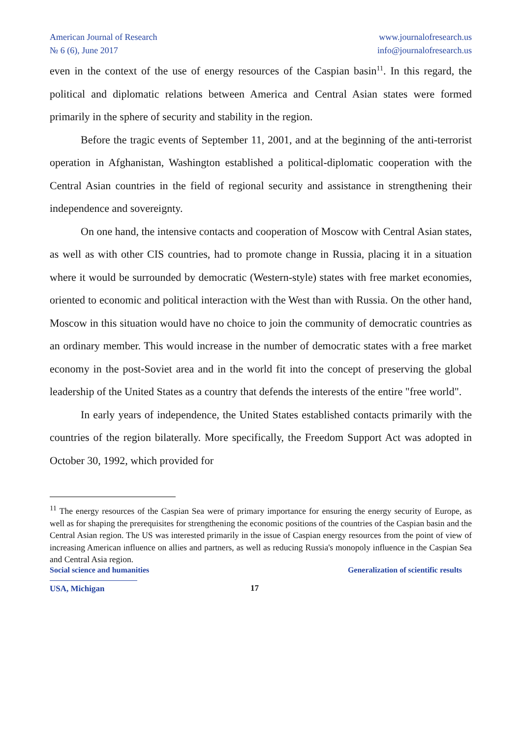American Journal of Research
№ 6 (6), June 2017
www.journalofresearch.us
info@journalofresearch.us
even in the context of the use of energy resources of the Caspian basin<sup>11</sup>. In this regard, the political and diplomatic relations between America and Central Asian states were formed primarily in the sphere of security and stability in the region.
Before the tragic events of September 11, 2001, and at the beginning of the anti-terrorist operation in Afghanistan, Washington established a political-diplomatic cooperation with the Central Asian countries in the field of regional security and assistance in strengthening their independence and sovereignty.
On one hand, the intensive contacts and cooperation of Moscow with Central Asian states, as well as with other CIS countries, had to promote change in Russia, placing it in a situation where it would be surrounded by democratic (Western-style) states with free market economies, oriented to economic and political interaction with the West than with Russia. On the other hand, Moscow in this situation would have no choice to join the community of democratic countries as an ordinary member. This would increase in the number of democratic states with a free market economy in the post-Soviet area and in the world fit into the concept of preserving the global leadership of the United States as a country that defends the interests of the entire "free world".
In early years of independence, the United States established contacts primarily with the countries of the region bilaterally. More specifically, the Freedom Support Act was adopted in October 30, 1992, which provided for
<sup>11</sup> The energy resources of the Caspian Sea were of primary importance for ensuring the energy security of Europe, as well as for shaping the prerequisites for strengthening the economic positions of the countries of the Caspian basin and the Central Asian region. The US was interested primarily in the issue of Caspian energy resources from the point of view of increasing American influence on allies and partners, as well as reducing Russia's monopoly influence in the Caspian Sea and Central Asia region.
Social science and humanities Generalization of scientific results
USA, Michigan 17